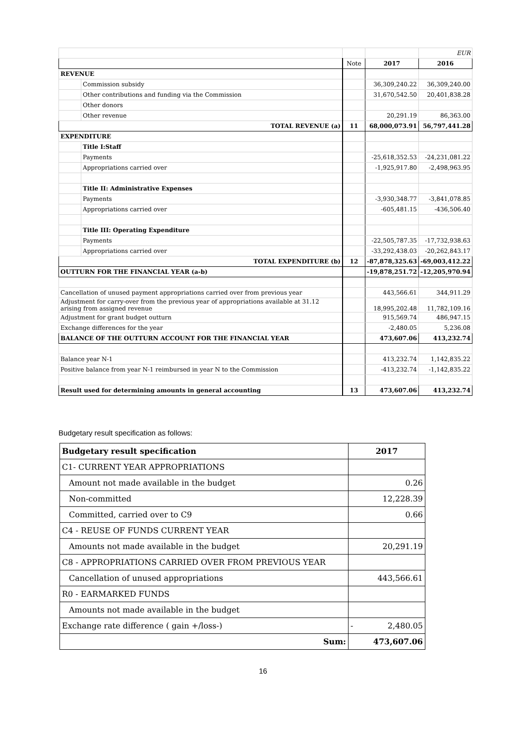| | | | | EUR |
| | | Note | 2017 | 2016 |
| REVENUE | | | | |
| | Commission subsidy | | 36,309,240.22 | 36,309,240.00 |
| | Other contributions and funding via the Commission | | 31,670,542.50 | 20,401,838.28 |
| | Other donors | | | |
| | Other revenue | | 20,291.19 | 86,363.00 |
| TOTAL REVENUE (a) | | 11 | 68,000,073.91 | 56,797,441.28 |
| EXPENDITURE | | | | |
| | Title I:Staff | | | |
| | Payments | | -25,618,352.53 | -24,231,081.22 |
| | Appropriations carried over | | -1,925,917.80 | -2,498,963.95 |
| | Title II: Administrative Expenses | | | |
| | Payments | | -3,930,348.77 | -3,841,078.85 |
| | Appropriations carried over | | -605,481.15 | -436,506.40 |
| | Title III: Operating Expenditure | | | |
| | Payments | | -22,505,787.35 | -17,732,938.63 |
| | Appropriations carried over | | -33,292,438.03 | -20,262,843.17 |
| TOTAL EXPENDITURE (b) | | 12 | -87,878,325.63 | -69,003,412.22 |
| OUTTURN FOR THE FINANCIAL YEAR (a-b) | | | -19,878,251.72 | -12,205,970.94 |
| Cancellation of unused payment appropriations carried over from previous year | | | 443,566.61 | 344,911.29 |
| Adjustment for carry-over from the previous year of appropriations available at 31.12 arising from assigned revenue | | | 18,995,202.48 | 11,782,109.16 |
| Adjustment for grant budget outturn | | | 915,569.74 | 486,947.15 |
| Exchange differences for the year | | | -2,480.05 | 5,236.08 |
| BALANCE OF THE OUTTURN ACCOUNT FOR THE FINANCIAL YEAR | | | 473,607.06 | 413,232.74 |
| Balance year N-1 | | | 413,232.74 | 1,142,835.22 |
| Positive balance from year N-1 reimbursed in year N to the Commission | | | -413,232.74 | -1,142,835.22 |
| Result used for determining amounts in general accounting | | 13 | 473,607.06 | 413,232.74 |
Budgetary result specification as follows:
| Budgetary result specification | 2017 |
| C1- CURRENT YEAR APPROPRIATIONS | |
| Amount not made available in the budget | 0.26 |
| Non-committed | 12,228.39 |
| Committed, carried over to C9 | 0.66 |
| C4 - REUSE OF FUNDS CURRENT YEAR | |
| Amounts not made available in the budget | 20,291.19 |
| C8 - APPROPRIATIONS CARRIED OVER FROM PREVIOUS YEAR | |
| Cancellation of unused appropriations | 443,566.61 |
| R0 - EARMARKED FUNDS | |
| Amounts not made available in the budget | |
| Exchange rate difference ( gain +/loss-) | - 2,480.05 |
| Sum: | 473,607.06 |
16